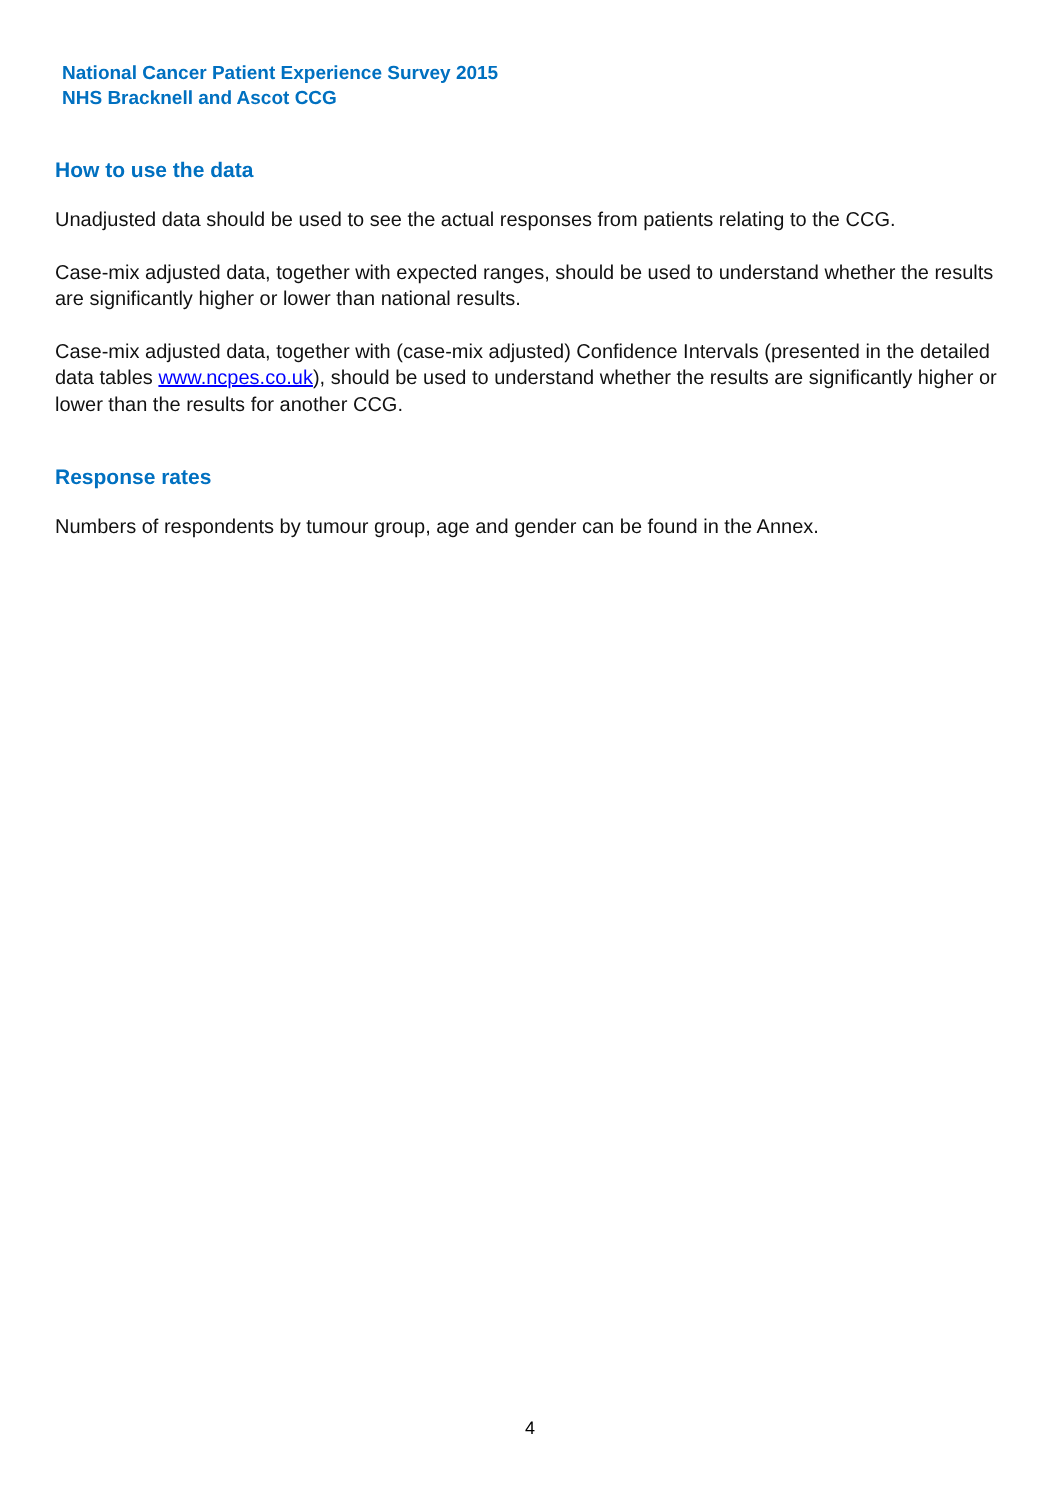National Cancer Patient Experience Survey 2015
NHS Bracknell and Ascot CCG
How to use the data
Unadjusted data should be used to see the actual responses from patients relating to the CCG.
Case-mix adjusted data, together with expected ranges, should be used to understand whether the results are significantly higher or lower than national results.
Case-mix adjusted data, together with (case-mix adjusted) Confidence Intervals (presented in the detailed data tables www.ncpes.co.uk), should be used to understand whether the results are significantly higher or lower than the results for another CCG.
Response rates
Numbers of respondents by tumour group, age and gender can be found in the Annex.
4